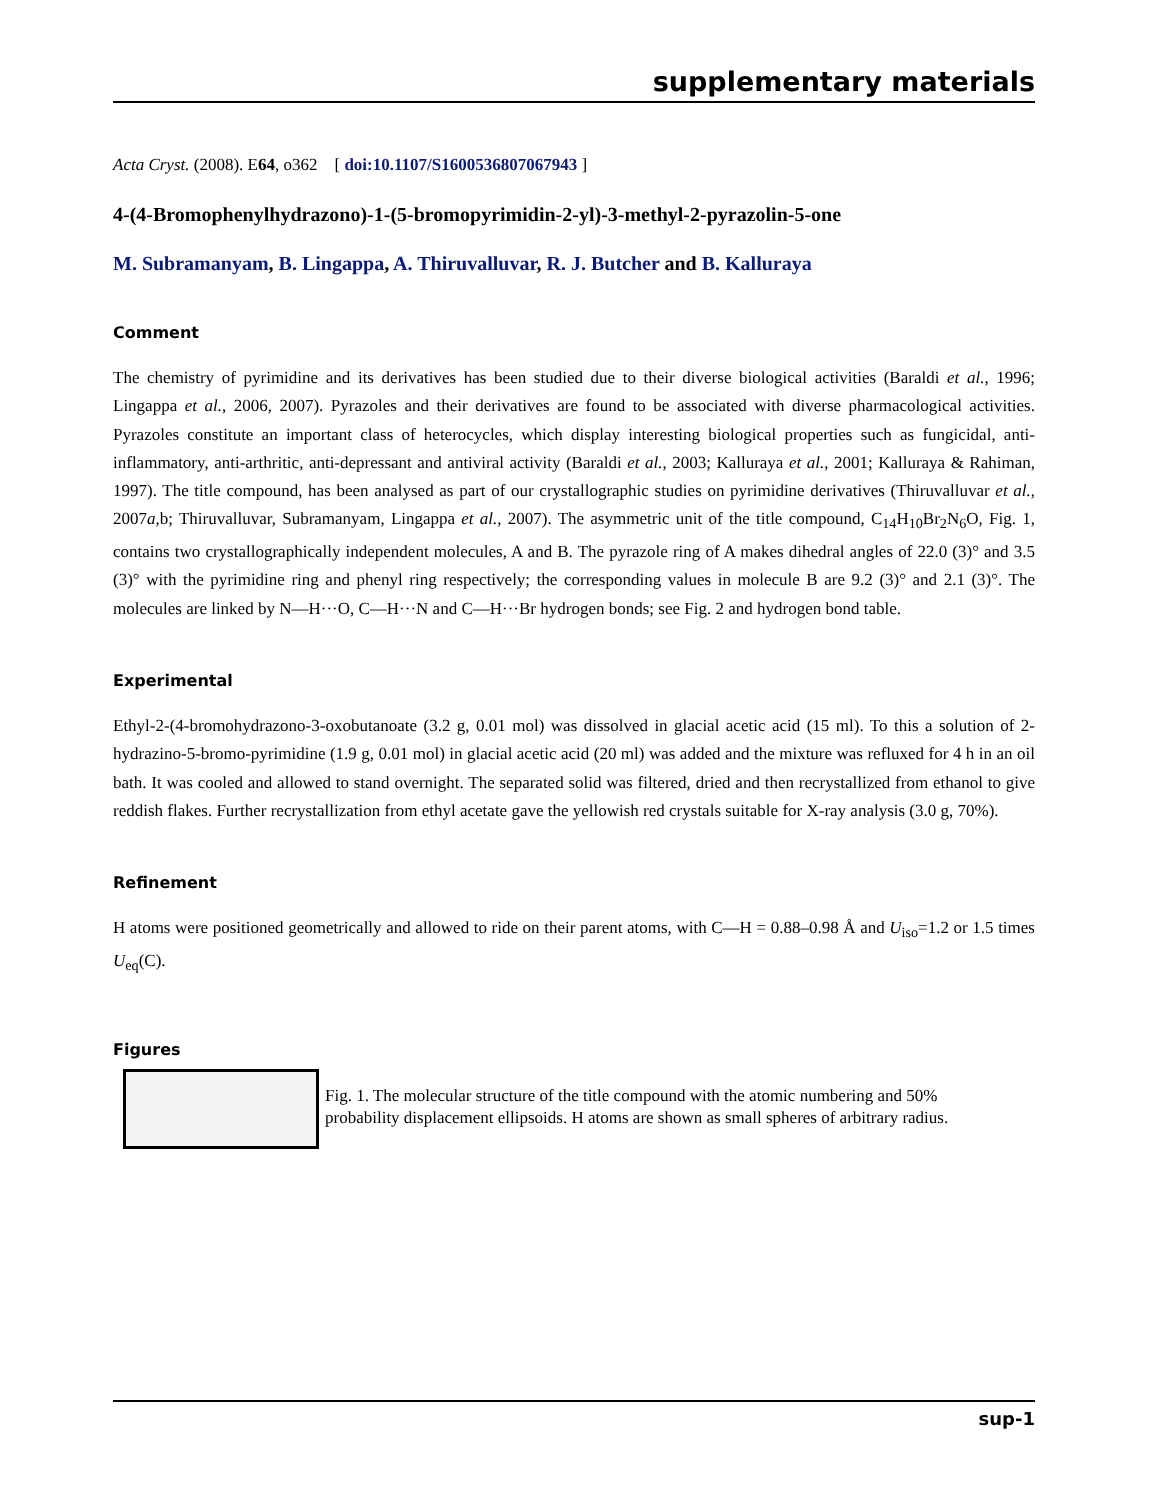supplementary materials
Acta Cryst. (2008). E64, o362 [ doi:10.1107/S1600536807067943 ]
4-(4-Bromophenylhydrazono)-1-(5-bromopyrimidin-2-yl)-3-methyl-2-pyrazolin-5-one
M. Subramanyam, B. Lingappa, A. Thiruvalluvar, R. J. Butcher and B. Kalluraya
Comment
The chemistry of pyrimidine and its derivatives has been studied due to their diverse biological activities (Baraldi et al., 1996; Lingappa et al., 2006, 2007). Pyrazoles and their derivatives are found to be associated with diverse pharmacological activities. Pyrazoles constitute an important class of heterocycles, which display interesting biological properties such as fungicidal, anti-inflammatory, anti-arthritic, anti-depressant and antiviral activity (Baraldi et al., 2003; Kalluraya et al., 2001; Kalluraya & Rahiman, 1997). The title compound, has been analysed as part of our crystallographic studies on pyrimidine derivatives (Thiruvalluvar et al., 2007a,b; Thiruvalluvar, Subramanyam, Lingappa et al., 2007). The asymmetric unit of the title compound, C<sub>14</sub>H<sub>10</sub>Br<sub>2</sub>N<sub>6</sub>O, Fig. 1, contains two crystallographically independent molecules, A and B. The pyrazole ring of A makes dihedral angles of 22.0 (3)° and 3.5 (3)° with the pyrimidine ring and phenyl ring respectively; the corres­ponding values in molecule B are 9.2 (3)° and 2.1 (3)°. The molecules are linked by N—H···O, C—H···N and C—H···Br hydrogen bonds; see Fig. 2 and hydrogen bond table.
Experimental
Ethyl-2-(4-bromohydrazono-3-oxobutanoate (3.2 g, 0.01 mol) was dissolved in glacial acetic acid (15 ml). To this a solu­tion of 2-hydrazino-5-bromo-pyrimidine (1.9 g, 0.01 mol) in glacial acetic acid (20 ml) was added and the mixture was refluxed for 4 h in an oil bath. It was cooled and allowed to stand overnight. The separated solid was filtered, dried and then recrystallized from ethanol to give reddish flakes. Further recrystallization from ethyl acetate gave the yellowish red crystals suitable for X-ray analysis (3.0 g, 70%).
Refinement
H atoms were positioned geometrically and allowed to ride on their parent atoms, with C—H = 0.88–0.98 Å and U<sub>iso</sub>=1.2 or 1.5 times U<sub>eq</sub>(C).
Figures
Fig. 1. The molecular structure of the title compound with the atomic numbering and 50%
probability displacement ellipsoids. H atoms are shown as small spheres of arbitrary radius.
sup-1